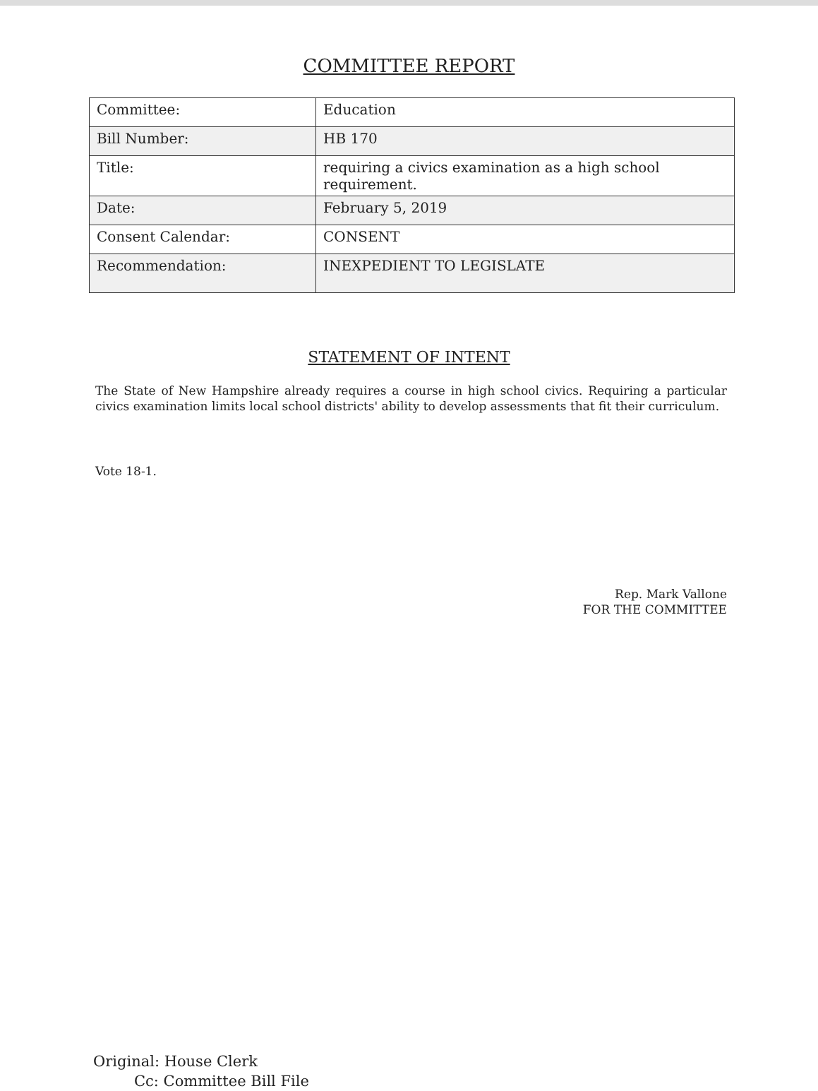COMMITTEE REPORT
| Committee: | Education |
| Bill Number: | HB 170 |
| Title: | requiring a civics examination as a high school requirement. |
| Date: | February 5, 2019 |
| Consent Calendar: | CONSENT |
| Recommendation: | INEXPEDIENT TO LEGISLATE |
STATEMENT OF INTENT
The State of New Hampshire already requires a course in high school civics. Requiring a particular civics examination limits local school districts' ability to develop assessments that fit their curriculum.
Vote 18-1.
Rep. Mark Vallone
FOR THE COMMITTEE
Original: House Clerk
Cc: Committee Bill File